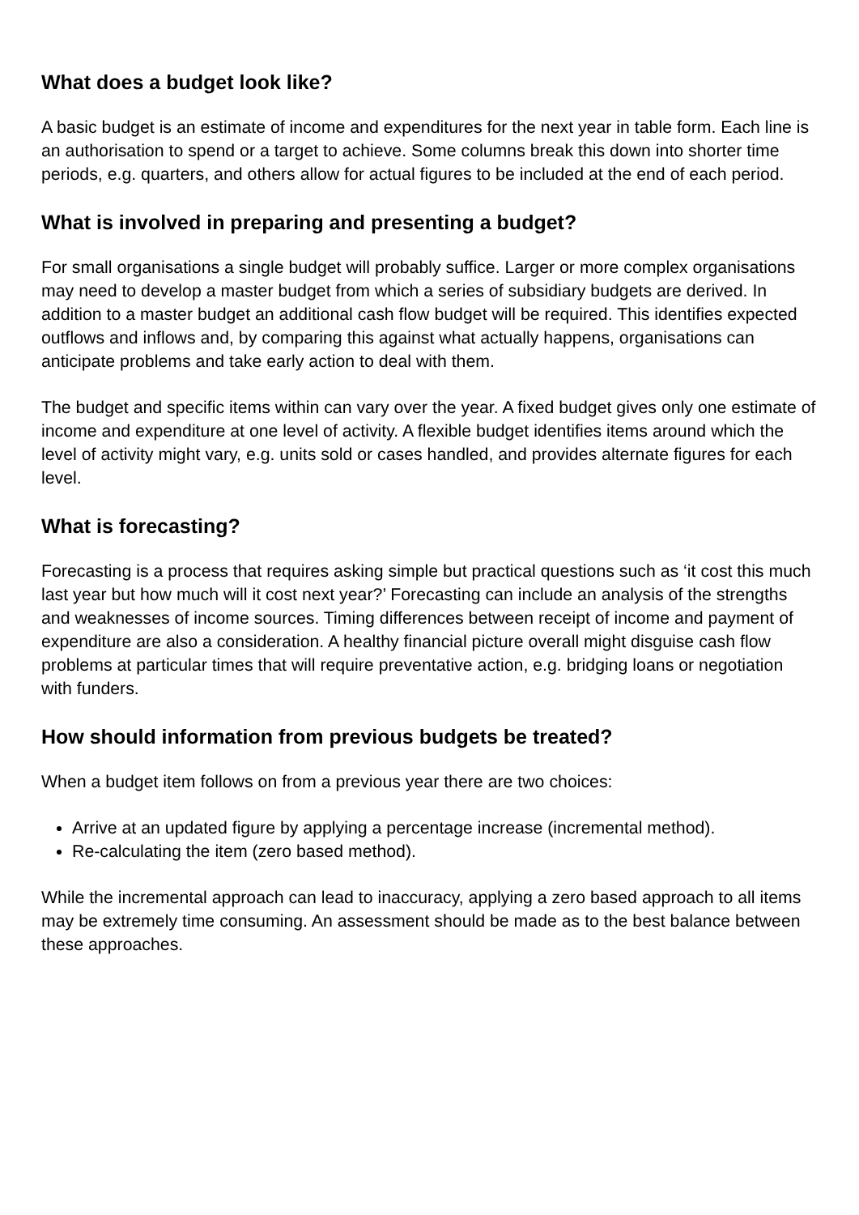What does a budget look like?
A basic budget is an estimate of income and expenditures for the next year in table form. Each line is an authorisation to spend or a target to achieve. Some columns break this down into shorter time periods, e.g. quarters, and others allow for actual figures to be included at the end of each period.
What is involved in preparing and presenting a budget?
For small organisations a single budget will probably suffice. Larger or more complex organisations may need to develop a master budget from which a series of subsidiary budgets are derived. In addition to a master budget an additional cash flow budget will be required. This identifies expected outflows and inflows and, by comparing this against what actually happens, organisations can anticipate problems and take early action to deal with them.
The budget and specific items within can vary over the year. A fixed budget gives only one estimate of income and expenditure at one level of activity. A flexible budget identifies items around which the level of activity might vary, e.g. units sold or cases handled, and provides alternate figures for each level.
What is forecasting?
Forecasting is a process that requires asking simple but practical questions such as ‘it cost this much last year but how much will it cost next year?’ Forecasting can include an analysis of the strengths and weaknesses of income sources. Timing differences between receipt of income and payment of expenditure are also a consideration. A healthy financial picture overall might disguise cash flow problems at particular times that will require preventative action, e.g. bridging loans or negotiation with funders.
How should information from previous budgets be treated?
When a budget item follows on from a previous year there are two choices:
Arrive at an updated figure by applying a percentage increase (incremental method).
Re-calculating the item (zero based method).
While the incremental approach can lead to inaccuracy, applying a zero based approach to all items may be extremely time consuming. An assessment should be made as to the best balance between these approaches.